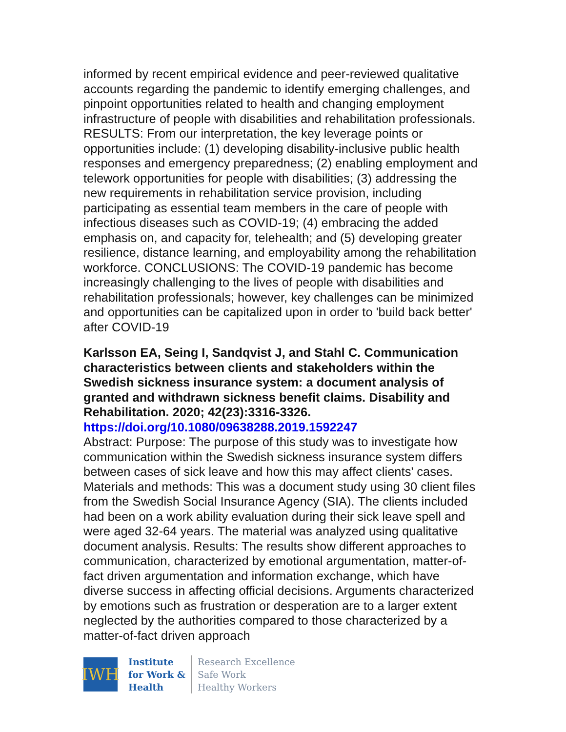informed by recent empirical evidence and peer-reviewed qualitative accounts regarding the pandemic to identify emerging challenges, and pinpoint opportunities related to health and changing employment infrastructure of people with disabilities and rehabilitation professionals. RESULTS: From our interpretation, the key leverage points or opportunities include: (1) developing disability-inclusive public health responses and emergency preparedness; (2) enabling employment and telework opportunities for people with disabilities; (3) addressing the new requirements in rehabilitation service provision, including participating as essential team members in the care of people with infectious diseases such as COVID-19; (4) embracing the added emphasis on, and capacity for, telehealth; and (5) developing greater resilience, distance learning, and employability among the rehabilitation workforce. CONCLUSIONS: The COVID-19 pandemic has become increasingly challenging to the lives of people with disabilities and rehabilitation professionals; however, key challenges can be minimized and opportunities can be capitalized upon in order to 'build back better' after COVID-19
Karlsson EA, Seing I, Sandqvist J, and Stahl C. Communication characteristics between clients and stakeholders within the Swedish sickness insurance system: a document analysis of granted and withdrawn sickness benefit claims. Disability and Rehabilitation. 2020; 42(23):3316-3326.
https://doi.org/10.1080/09638288.2019.1592247
Abstract: Purpose: The purpose of this study was to investigate how communication within the Swedish sickness insurance system differs between cases of sick leave and how this may affect clients' cases. Materials and methods: This was a document study using 30 client files from the Swedish Social Insurance Agency (SIA). The clients included had been on a work ability evaluation during their sick leave spell and were aged 32-64 years. The material was analyzed using qualitative document analysis. Results: The results show different approaches to communication, characterized by emotional argumentation, matter-of-fact driven argumentation and information exchange, which have diverse success in affecting official decisions. Arguments characterized by emotions such as frustration or desperation are to a larger extent neglected by the authorities compared to those characterized by a matter-of-fact driven approach
IWH
Institute
for Work &
Health
Research Excellence
Safe Work
Healthy Workers